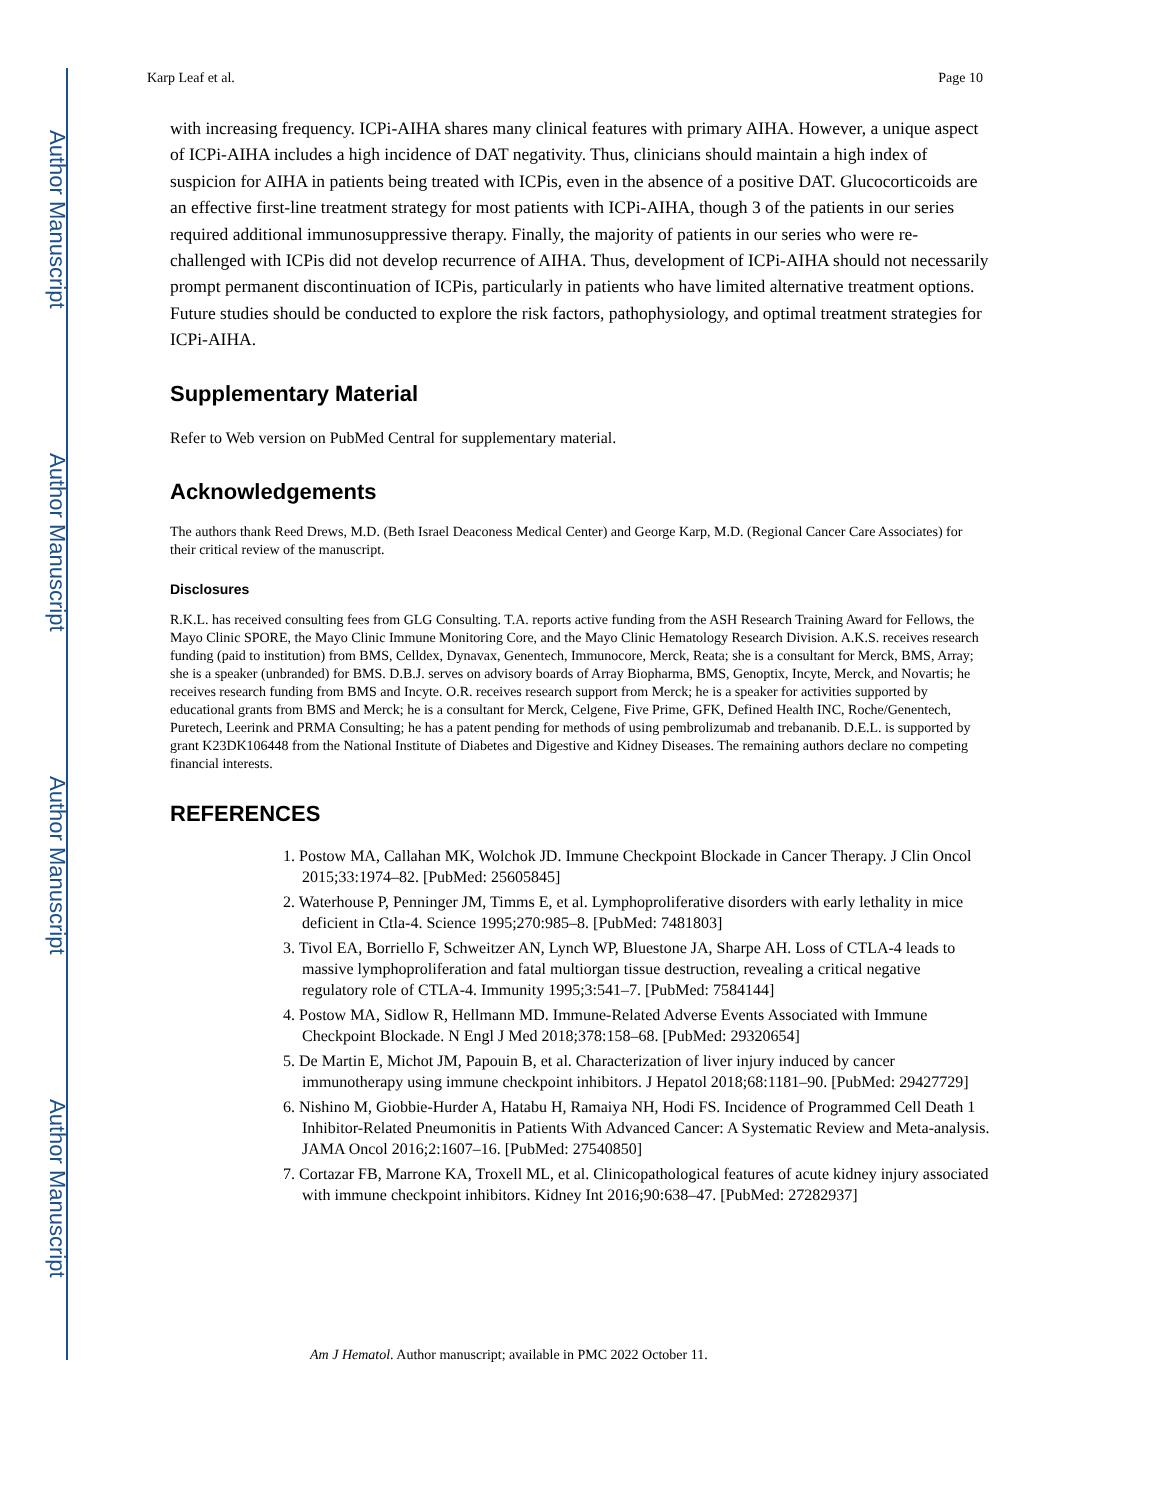Author Manuscript
Author Manuscript
Author Manuscript
Author Manuscript
Karp Leaf et al. Page 10
with increasing frequency. ICPi-AIHA shares many clinical features with primary AIHA. However, a unique aspect of ICPi-AIHA includes a high incidence of DAT negativity. Thus, clinicians should maintain a high index of suspicion for AIHA in patients being treated with ICPis, even in the absence of a positive DAT. Glucocorticoids are an effective first-line treatment strategy for most patients with ICPi-AIHA, though 3 of the patients in our series required additional immunosuppressive therapy. Finally, the majority of patients in our series who were re-challenged with ICPis did not develop recurrence of AIHA. Thus, development of ICPi-AIHA should not necessarily prompt permanent discontinuation of ICPis, particularly in patients who have limited alternative treatment options. Future studies should be conducted to explore the risk factors, pathophysiology, and optimal treatment strategies for ICPi-AIHA.
Supplementary Material
Refer to Web version on PubMed Central for supplementary material.
Acknowledgements
The authors thank Reed Drews, M.D. (Beth Israel Deaconess Medical Center) and George Karp, M.D. (Regional Cancer Care Associates) for their critical review of the manuscript.
Disclosures
R.K.L. has received consulting fees from GLG Consulting. T.A. reports active funding from the ASH Research Training Award for Fellows, the Mayo Clinic SPORE, the Mayo Clinic Immune Monitoring Core, and the Mayo Clinic Hematology Research Division. A.K.S. receives research funding (paid to institution) from BMS, Celldex, Dynavax, Genentech, Immunocore, Merck, Reata; she is a consultant for Merck, BMS, Array; she is a speaker (unbranded) for BMS. D.B.J. serves on advisory boards of Array Biopharma, BMS, Genoptix, Incyte, Merck, and Novartis; he receives research funding from BMS and Incyte. O.R. receives research support from Merck; he is a speaker for activities supported by educational grants from BMS and Merck; he is a consultant for Merck, Celgene, Five Prime, GFK, Defined Health INC, Roche/Genentech, Puretech, Leerink and PRMA Consulting; he has a patent pending for methods of using pembrolizumab and trebananib. D.E.L. is supported by grant K23DK106448 from the National Institute of Diabetes and Digestive and Kidney Diseases. The remaining authors declare no competing financial interests.
REFERENCES
1. Postow MA, Callahan MK, Wolchok JD. Immune Checkpoint Blockade in Cancer Therapy. J Clin Oncol 2015;33:1974–82. [PubMed: 25605845]
2. Waterhouse P, Penninger JM, Timms E, et al. Lymphoproliferative disorders with early lethality in mice deficient in Ctla-4. Science 1995;270:985–8. [PubMed: 7481803]
3. Tivol EA, Borriello F, Schweitzer AN, Lynch WP, Bluestone JA, Sharpe AH. Loss of CTLA-4 leads to massive lymphoproliferation and fatal multiorgan tissue destruction, revealing a critical negative regulatory role of CTLA-4. Immunity 1995;3:541–7. [PubMed: 7584144]
4. Postow MA, Sidlow R, Hellmann MD. Immune-Related Adverse Events Associated with Immune Checkpoint Blockade. N Engl J Med 2018;378:158–68. [PubMed: 29320654]
5. De Martin E, Michot JM, Papouin B, et al. Characterization of liver injury induced by cancer immunotherapy using immune checkpoint inhibitors. J Hepatol 2018;68:1181–90. [PubMed: 29427729]
6. Nishino M, Giobbie-Hurder A, Hatabu H, Ramaiya NH, Hodi FS. Incidence of Programmed Cell Death 1 Inhibitor-Related Pneumonitis in Patients With Advanced Cancer: A Systematic Review and Meta-analysis. JAMA Oncol 2016;2:1607–16. [PubMed: 27540850]
7. Cortazar FB, Marrone KA, Troxell ML, et al. Clinicopathological features of acute kidney injury associated with immune checkpoint inhibitors. Kidney Int 2016;90:638–47. [PubMed: 27282937]
Am J Hematol. Author manuscript; available in PMC 2022 October 11.